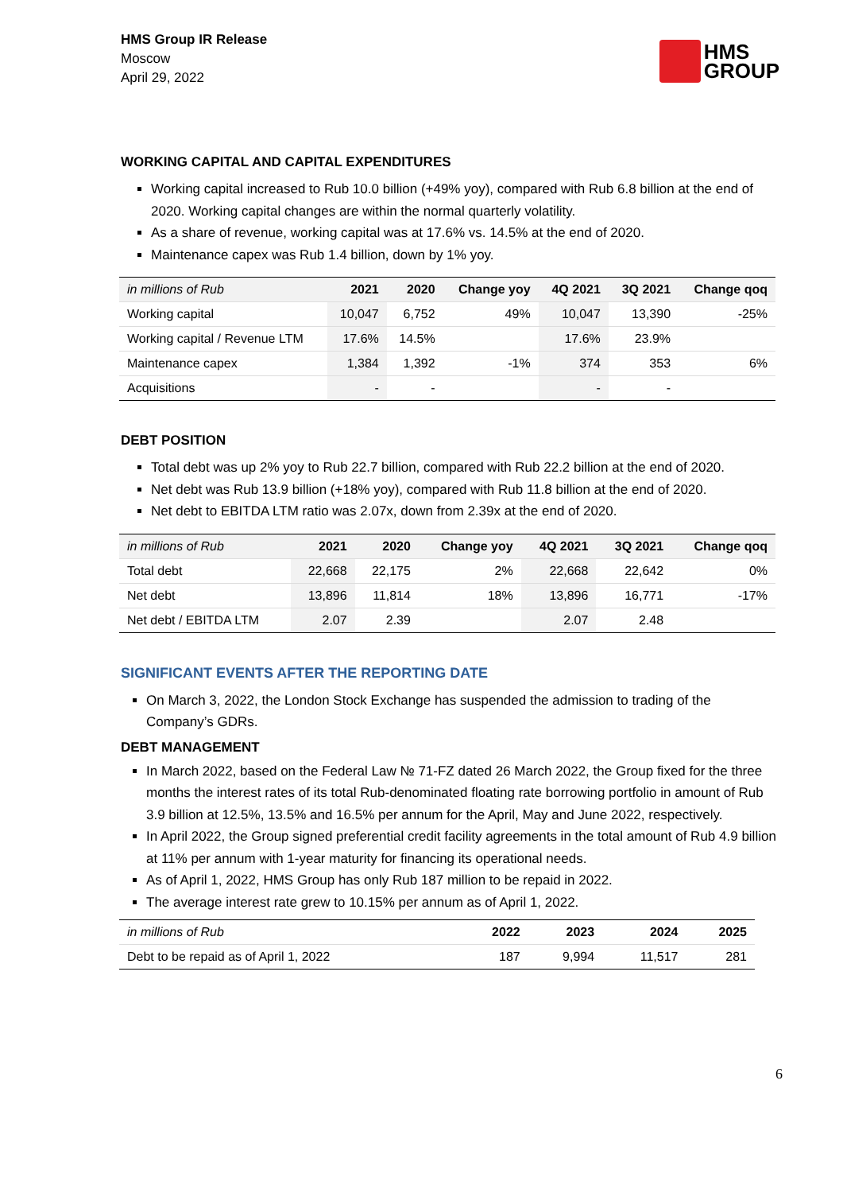HMS Group IR Release
Moscow
April 29, 2022
HMS
GROUP
WORKING CAPITAL AND CAPITAL EXPENDITURES
Working capital increased to Rub 10.0 billion (+49% yoy), compared with Rub 6.8 billion at the end of 2020. Working capital changes are within the normal quarterly volatility.
As a share of revenue, working capital was at 17.6% vs. 14.5% at the end of 2020.
Maintenance capex was Rub 1.4 billion, down by 1% yoy.
| in millions of Rub | 2021 | 2020 | Change yoy | 4Q 2021 | 3Q 2021 | Change qoq |
| --- | --- | --- | --- | --- | --- | --- |
| Working capital | 10,047 | 6,752 | 49% | 10,047 | 13,390 | -25% |
| Working capital / Revenue LTM | 17.6% | 14.5% | | 17.6% | 23.9% | |
| Maintenance capex | 1,384 | 1,392 | -1% | 374 | 353 | 6% |
| Acquisitions | - | - | | - | - | |
DEBT POSITION
Total debt was up 2% yoy to Rub 22.7 billion, compared with Rub 22.2 billion at the end of 2020.
Net debt was Rub 13.9 billion (+18% yoy), compared with Rub 11.8 billion at the end of 2020.
Net debt to EBITDA LTM ratio was 2.07x, down from 2.39x at the end of 2020.
| in millions of Rub | 2021 | 2020 | Change yoy | 4Q 2021 | 3Q 2021 | Change qoq |
| --- | --- | --- | --- | --- | --- | --- |
| Total debt | 22,668 | 22,175 | 2% | 22,668 | 22,642 | 0% |
| Net debt | 13,896 | 11,814 | 18% | 13,896 | 16,771 | -17% |
| Net debt / EBITDA LTM | 2.07 | 2.39 | | 2.07 | 2.48 | |
SIGNIFICANT EVENTS AFTER THE REPORTING DATE
On March 3, 2022, the London Stock Exchange has suspended the admission to trading of the Company’s GDRs.
DEBT MANAGEMENT
In March 2022, based on the Federal Law № 71-FZ dated 26 March 2022, the Group fixed for the three months the interest rates of its total Rub-denominated floating rate borrowing portfolio in amount of Rub 3.9 billion at 12.5%, 13.5% and 16.5% per annum for the April, May and June 2022, respectively.
In April 2022, the Group signed preferential credit facility agreements in the total amount of Rub 4.9 billion at 11% per annum with 1-year maturity for financing its operational needs.
As of April 1, 2022, HMS Group has only Rub 187 million to be repaid in 2022.
The average interest rate grew to 10.15% per annum as of April 1, 2022.
| in millions of Rub | 2022 | 2023 | 2024 | 2025 |
| --- | --- | --- | --- | --- |
| Debt to be repaid as of April 1, 2022 | 187 | 9,994 | 11,517 | 281 |
6